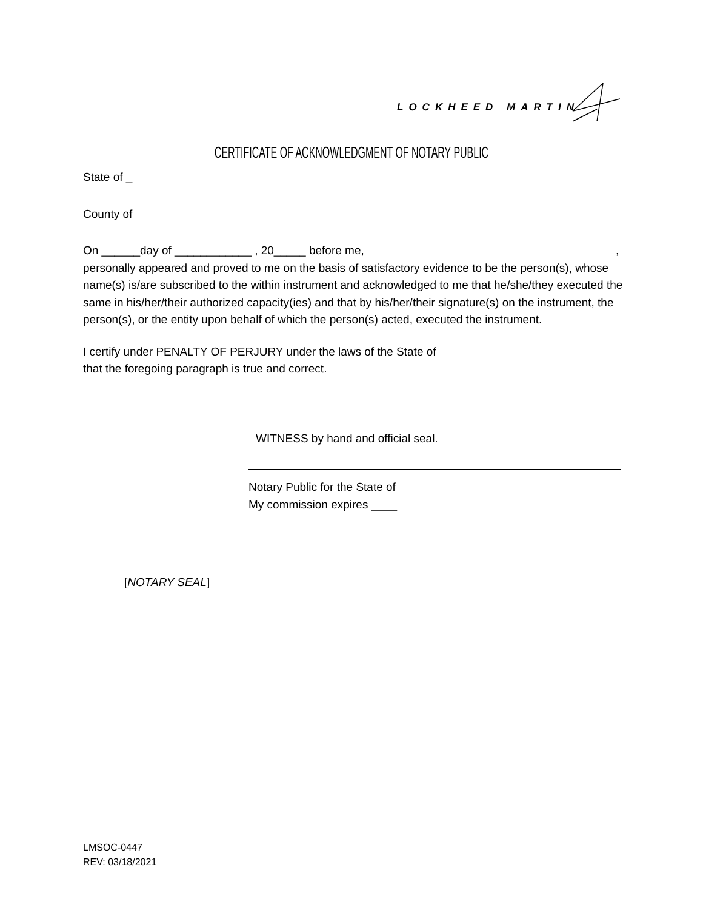LOCKHEED MARTIN
CERTIFICATE OF ACKNOWLEDGMENT OF NOTARY PUBLIC
State of _
County of
On ______day of ____________ , 20_____ before me, ,
personally appeared and proved to me on the basis of satisfactory evidence to be the person(s), whose name(s) is/are subscribed to the within instrument and acknowledged to me that he/she/they executed the same in his/her/their authorized capacity(ies) and that by his/her/their signature(s) on the instrument, the person(s), or the entity upon behalf of which the person(s) acted, executed the instrument.
I certify under PENALTY OF PERJURY under the laws of the State of
that the foregoing paragraph is true and correct.
WITNESS by hand and official seal.
Notary Public for the State of
My commission expires ____
[NOTARY SEAL]
LMSOC-0447
REV: 03/18/2021